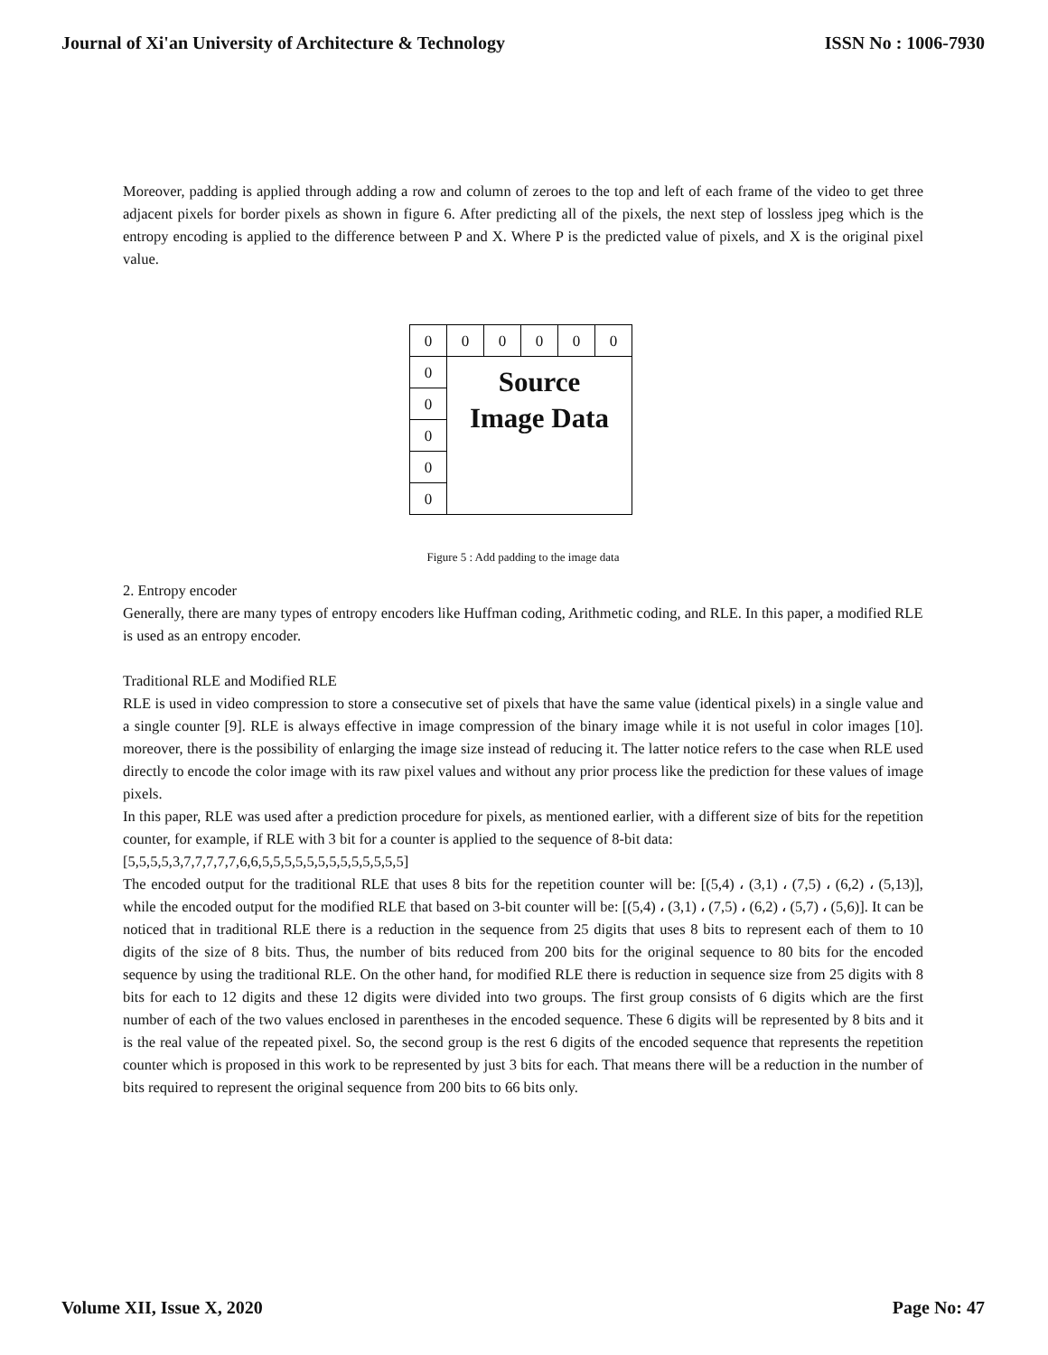Journal of Xi'an University of Architecture & Technology ISSN No : 1006-7930
Moreover, padding is applied through adding a row and column of zeroes to the top and left of each frame of the video to get three adjacent pixels for border pixels as shown in figure 6. After predicting all of the pixels, the next step of lossless jpeg which is the entropy encoding is applied to the difference between P and X. Where P is the predicted value of pixels, and X is the original pixel value.
| 0 | 0 | 0 | 0 | 0 | 0 |
| 0 | Source Image Data | | | | |
| 0 | | | | | |
| 0 | | | | | |
| 0 | | | | | |
| 0 | | | | | |
Figure 5 : Add padding to the image data
2. Entropy encoder
Generally, there are many types of entropy encoders like Huffman coding, Arithmetic coding, and RLE. In this paper, a modified RLE is used as an entropy encoder.
Traditional RLE and Modified RLE
RLE is used in video compression to store a consecutive set of pixels that have the same value (identical pixels) in a single value and a single counter [9]. RLE is always effective in image compression of the binary image while it is not useful in color images [10]. moreover, there is the possibility of enlarging the image size instead of reducing it. The latter notice refers to the case when RLE used directly to encode the color image with its raw pixel values and without any prior process like the prediction for these values of image pixels.
In this paper, RLE was used after a prediction procedure for pixels, as mentioned earlier, with a different size of bits for the repetition counter, for example, if RLE with 3 bit for a counter is applied to the sequence of 8-bit data:
[5,5,5,5,3,7,7,7,7,7,6,6,5,5,5,5,5,5,5,5,5,5,5,5,5]
The encoded output for the traditional RLE that uses 8 bits for the repetition counter will be: [(5,4) ، (3,1) ، (7,5) ، (6,2) ، (5,13)], while the encoded output for the modified RLE that based on 3-bit counter will be: [(5,4) ، (3,1) ، (7,5) ، (6,2) ، (5,7) ، (5,6)]. It can be noticed that in traditional RLE there is a reduction in the sequence from 25 digits that uses 8 bits to represent each of them to 10 digits of the size of 8 bits. Thus, the number of bits reduced from 200 bits for the original sequence to 80 bits for the encoded sequence by using the traditional RLE. On the other hand, for modified RLE there is reduction in sequence size from 25 digits with 8 bits for each to 12 digits and these 12 digits were divided into two groups. The first group consists of 6 digits which are the first number of each of the two values enclosed in parentheses in the encoded sequence. These 6 digits will be represented by 8 bits and it is the real value of the repeated pixel. So, the second group is the rest 6 digits of the encoded sequence that represents the repetition counter which is proposed in this work to be represented by just 3 bits for each. That means there will be a reduction in the number of bits required to represent the original sequence from 200 bits to 66 bits only.
Volume XII, Issue X, 2020 Page No: 47